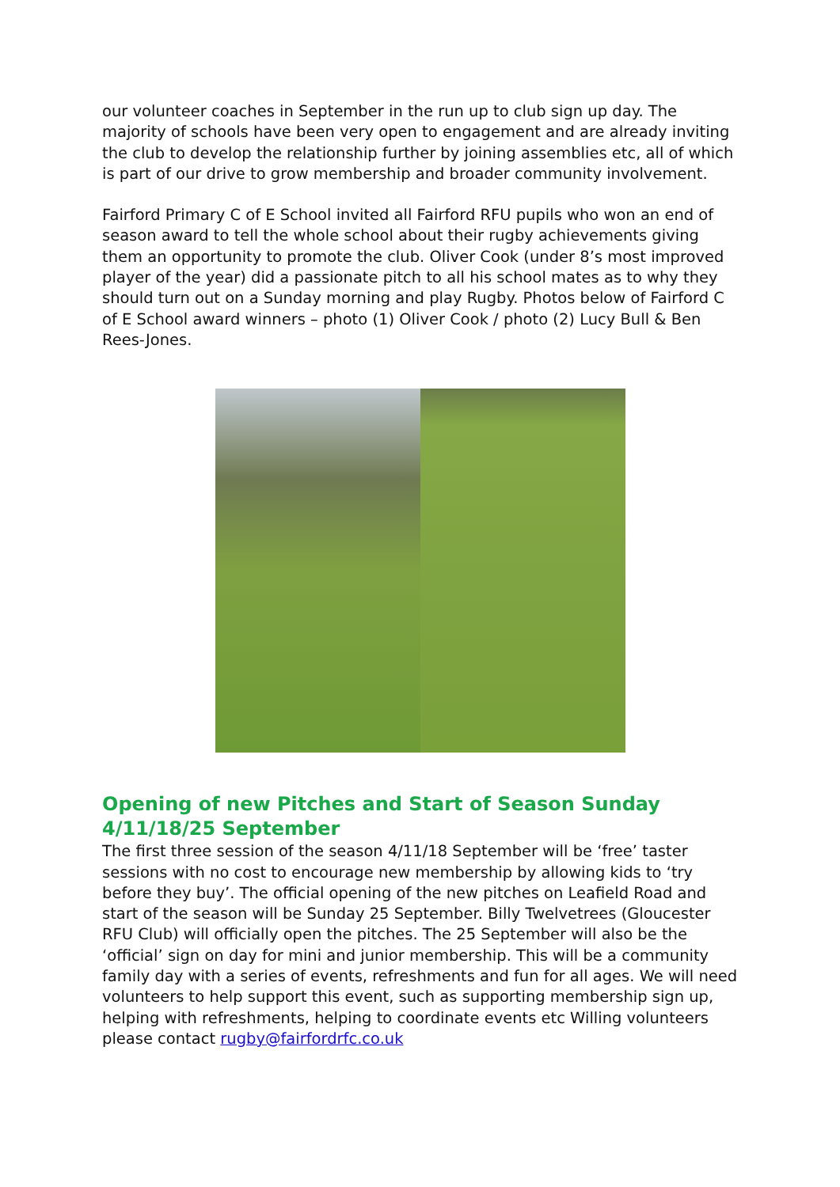our volunteer coaches in September in the run up to club sign up day. The majority of schools have been very open to engagement and are already inviting the club to develop the relationship further by joining assemblies etc, all of which is part of our drive to grow membership and broader community involvement.
Fairford Primary C of E School invited all Fairford RFU pupils who won an end of season award to tell the whole school about their rugby achievements giving them an opportunity to promote the club. Oliver Cook (under 8’s most improved player of the year) did a passionate pitch to all his school mates as to why they should turn out on a Sunday morning and play Rugby. Photos below of Fairford C of E School award winners – photo (1) Oliver Cook / photo (2) Lucy Bull & Ben Rees-Jones.
Opening of new Pitches and Start of Season Sunday 4/11/18/25 September
The first three session of the season 4/11/18 September will be ‘free’ taster sessions with no cost to encourage new membership by allowing kids to ‘try before they buy’. The official opening of the new pitches on Leafield Road and start of the season will be Sunday 25 September. Billy Twelvetrees (Gloucester RFU Club) will officially open the pitches. The 25 September will also be the ‘official’ sign on day for mini and junior membership. This will be a community family day with a series of events, refreshments and fun for all ages. We will need volunteers to help support this event, such as supporting membership sign up, helping with refreshments, helping to coordinate events etc Willing volunteers please contact rugby@fairfordrfc.co.uk